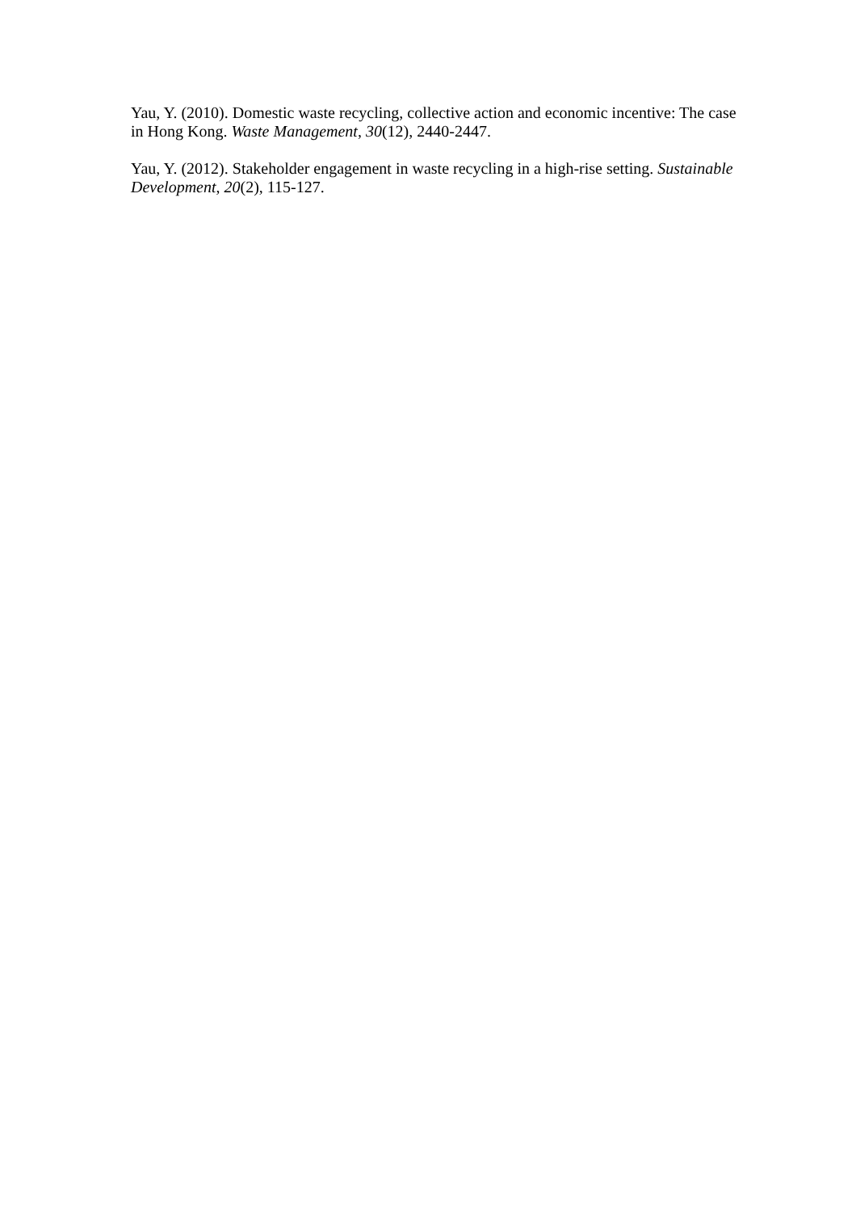Yau, Y. (2010). Domestic waste recycling, collective action and economic incentive: The case in Hong Kong. Waste Management, 30(12), 2440-2447.
Yau, Y. (2012). Stakeholder engagement in waste recycling in a high-rise setting. Sustainable Development, 20(2), 115-127.